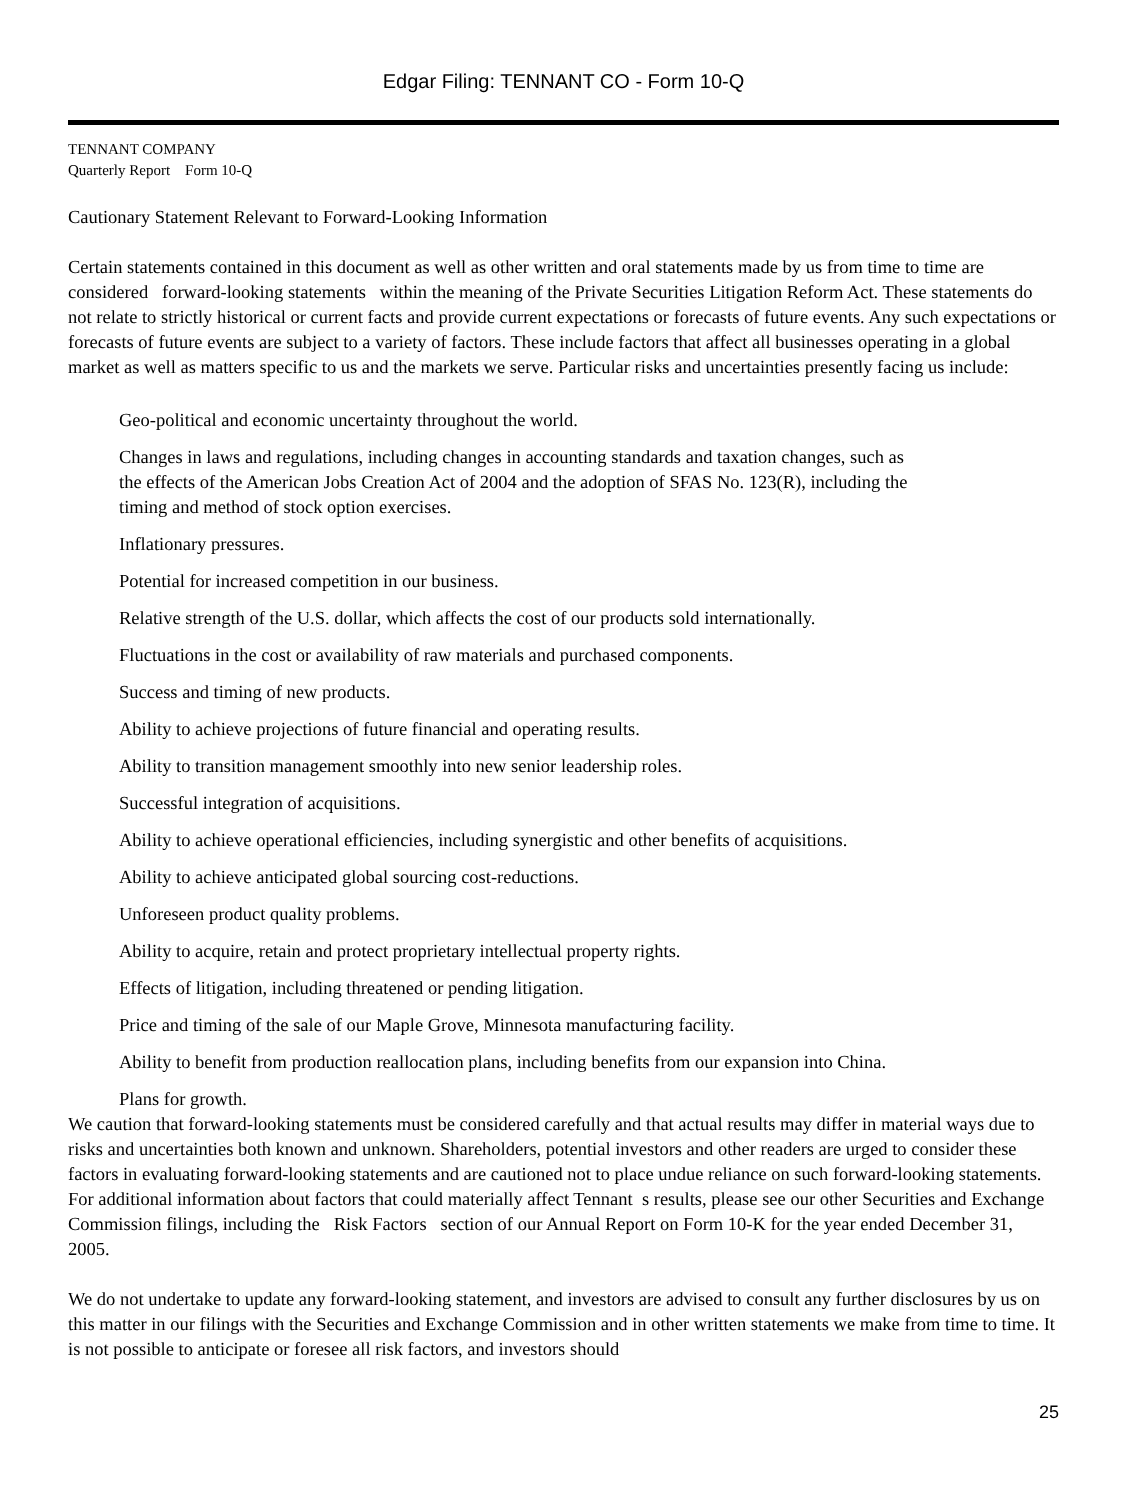Edgar Filing: TENNANT CO - Form 10-Q
TENNANT COMPANY
Quarterly Report Form 10-Q
Cautionary Statement Relevant to Forward-Looking Information
Certain statements contained in this document as well as other written and oral statements made by us from time to time are considered forward-looking statements within the meaning of the Private Securities Litigation Reform Act. These statements do not relate to strictly historical or current facts and provide current expectations or forecasts of future events. Any such expectations or forecasts of future events are subject to a variety of factors. These include factors that affect all businesses operating in a global market as well as matters specific to us and the markets we serve. Particular risks and uncertainties presently facing us include:
Geo-political and economic uncertainty throughout the world.
Changes in laws and regulations, including changes in accounting standards and taxation changes, such as the effects of the American Jobs Creation Act of 2004 and the adoption of SFAS No. 123(R), including the timing and method of stock option exercises.
Inflationary pressures.
Potential for increased competition in our business.
Relative strength of the U.S. dollar, which affects the cost of our products sold internationally.
Fluctuations in the cost or availability of raw materials and purchased components.
Success and timing of new products.
Ability to achieve projections of future financial and operating results.
Ability to transition management smoothly into new senior leadership roles.
Successful integration of acquisitions.
Ability to achieve operational efficiencies, including synergistic and other benefits of acquisitions.
Ability to achieve anticipated global sourcing cost-reductions.
Unforeseen product quality problems.
Ability to acquire, retain and protect proprietary intellectual property rights.
Effects of litigation, including threatened or pending litigation.
Price and timing of the sale of our Maple Grove, Minnesota manufacturing facility.
Ability to benefit from production reallocation plans, including benefits from our expansion into China.
Plans for growth.
We caution that forward-looking statements must be considered carefully and that actual results may differ in material ways due to risks and uncertainties both known and unknown. Shareholders, potential investors and other readers are urged to consider these factors in evaluating forward-looking statements and are cautioned not to place undue reliance on such forward-looking statements. For additional information about factors that could materially affect Tennant s results, please see our other Securities and Exchange Commission filings, including the Risk Factors section of our Annual Report on Form 10-K for the year ended December 31, 2005.
We do not undertake to update any forward-looking statement, and investors are advised to consult any further disclosures by us on this matter in our filings with the Securities and Exchange Commission and in other written statements we make from time to time. It is not possible to anticipate or foresee all risk factors, and investors should
25